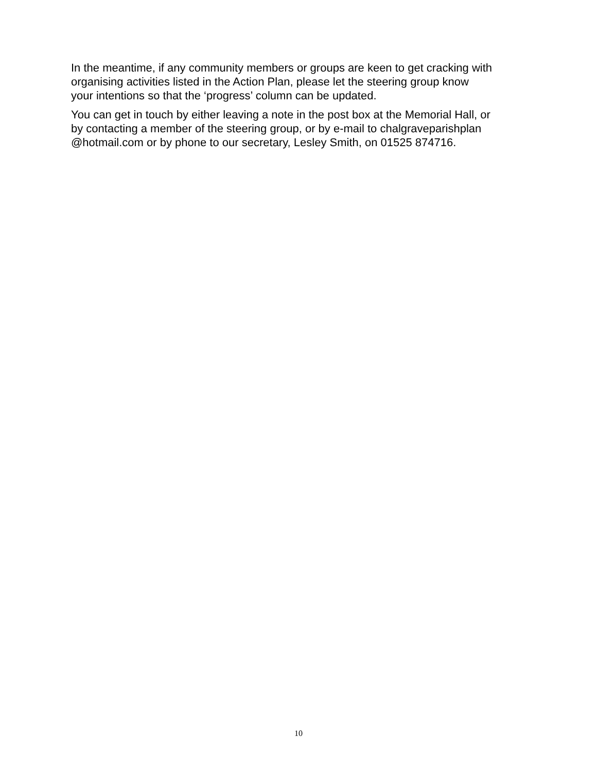In the meantime, if any community members or groups are keen to get cracking with
organising activities listed in the Action Plan, please let the steering group know
your intentions so that the ‘progress’ column can be updated.
You can get in touch by either leaving a note in the post box at the Memorial Hall, or
by contacting a member of the steering group, or by e-mail to chalgraveparishplan
@hotmail.com or by phone to our secretary, Lesley Smith, on 01525 874716.
10